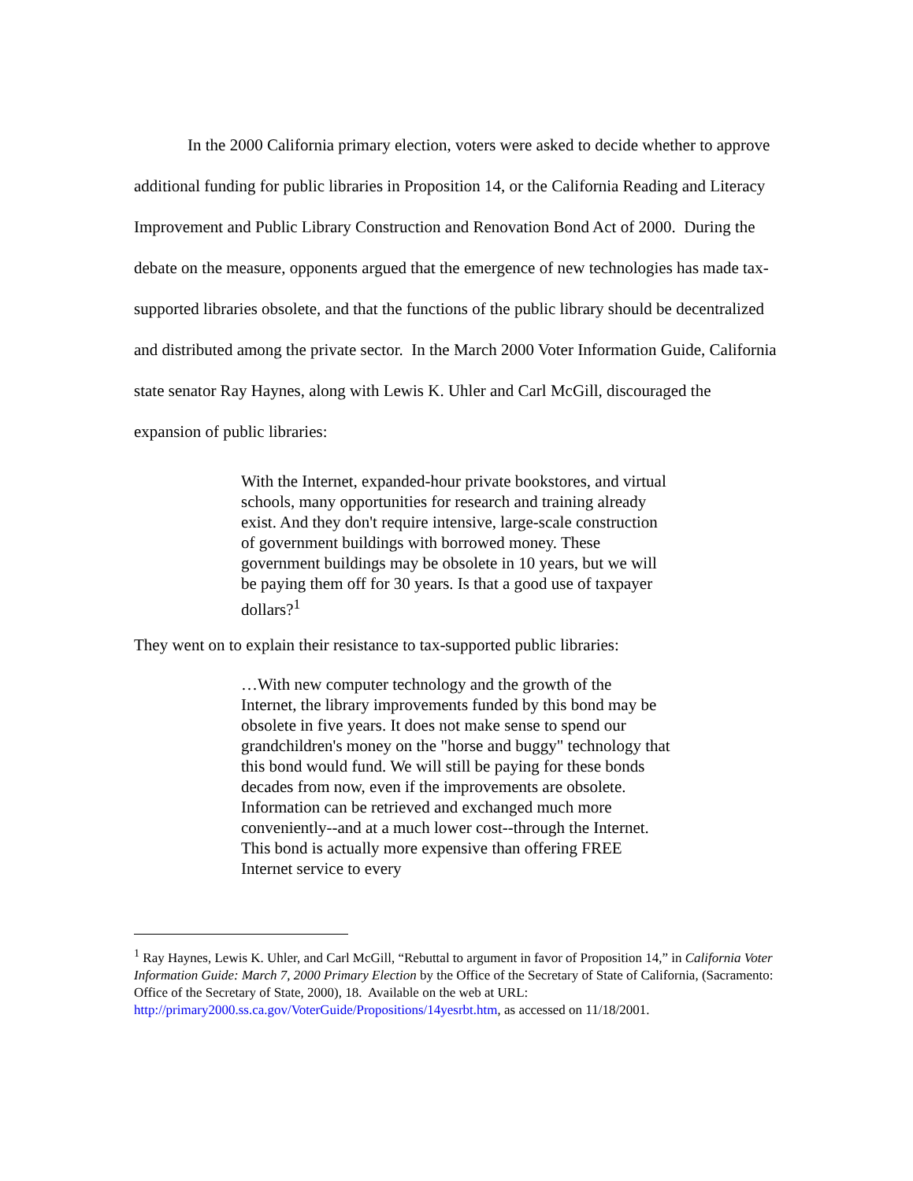In the 2000 California primary election, voters were asked to decide whether to approve additional funding for public libraries in Proposition 14, or the California Reading and Literacy Improvement and Public Library Construction and Renovation Bond Act of 2000. During the debate on the measure, opponents argued that the emergence of new technologies has made tax-supported libraries obsolete, and that the functions of the public library should be decentralized and distributed among the private sector. In the March 2000 Voter Information Guide, California state senator Ray Haynes, along with Lewis K. Uhler and Carl McGill, discouraged the expansion of public libraries:
With the Internet, expanded-hour private bookstores, and virtual schools, many opportunities for research and training already exist. And they don't require intensive, large-scale construction of government buildings with borrowed money. These government buildings may be obsolete in 10 years, but we will be paying them off for 30 years. Is that a good use of taxpayer dollars?<sup>1</sup>
They went on to explain their resistance to tax-supported public libraries:
…With new computer technology and the growth of the Internet, the library improvements funded by this bond may be obsolete in five years. It does not make sense to spend our grandchildren's money on the "horse and buggy" technology that this bond would fund. We will still be paying for these bonds decades from now, even if the improvements are obsolete. Information can be retrieved and exchanged much more conveniently--and at a much lower cost--through the Internet. This bond is actually more expensive than offering FREE Internet service to every
<sup>1</sup> Ray Haynes, Lewis K. Uhler, and Carl McGill, “Rebuttal to argument in favor of Proposition 14,” in California Voter Information Guide: March 7, 2000 Primary Election by the Office of the Secretary of State of California, (Sacramento: Office of the Secretary of State, 2000), 18. Available on the web at URL: http://primary2000.ss.ca.gov/VoterGuide/Propositions/14yesrbt.htm, as accessed on 11/18/2001.